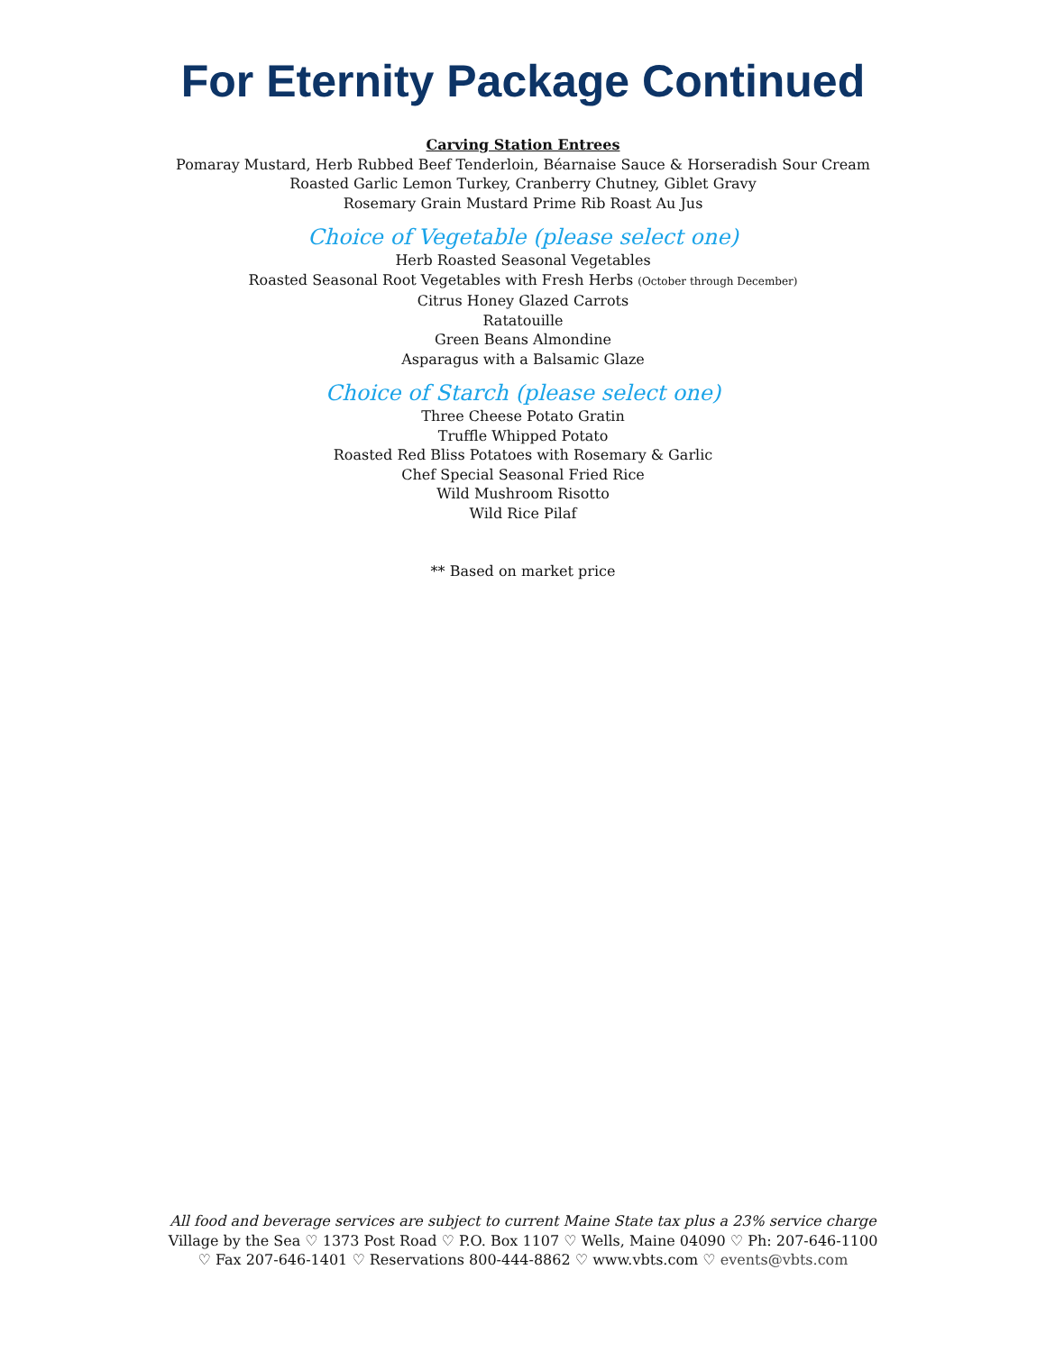For Eternity Package Continued
Carving Station Entrees
Pomaray Mustard, Herb Rubbed Beef Tenderloin, Béarnaise Sauce & Horseradish Sour Cream
Roasted Garlic Lemon Turkey, Cranberry Chutney, Giblet Gravy
Rosemary Grain Mustard Prime Rib Roast Au Jus
Choice of Vegetable (please select one)
Herb Roasted Seasonal Vegetables
Roasted Seasonal Root Vegetables with Fresh Herbs (October through December)
Citrus Honey Glazed Carrots
Ratatouille
Green Beans Almondine
Asparagus with a Balsamic Glaze
Choice of Starch (please select one)
Three Cheese Potato Gratin
Truffle Whipped Potato
Roasted Red Bliss Potatoes with Rosemary & Garlic
Chef Special Seasonal Fried Rice
Wild Mushroom Risotto
Wild Rice Pilaf
** Based on market price
All food and beverage services are subject to current Maine State tax plus a 23% service charge
Village by the Sea ♡ 1373 Post Road ♡ P.O. Box 1107 ♡ Wells, Maine 04090 ♡ Ph: 207-646-1100
♡ Fax 207-646-1401 ♡ Reservations 800-444-8862 ♡ www.vbts.com ♡ events@vbts.com